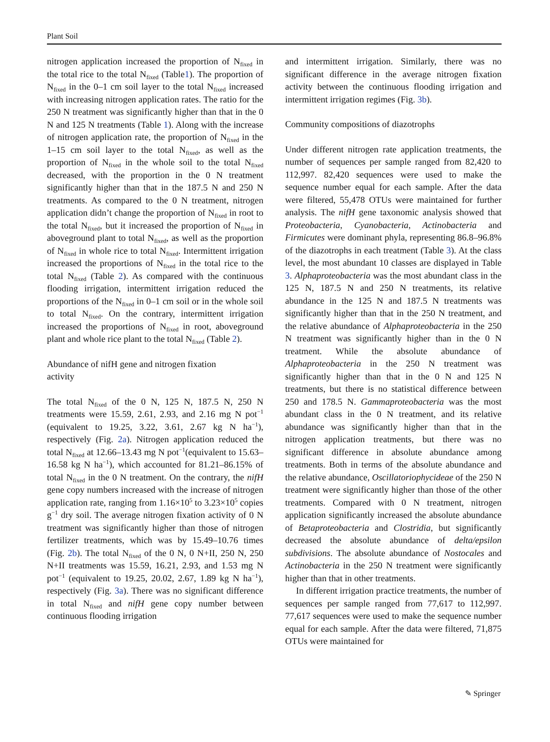Plant Soil
nitrogen application increased the proportion of N<sub>fixed</sub> in the total rice to the total N<sub>fixed</sub> (Table1). The proportion of N<sub>fixed</sub> in the 0–1 cm soil layer to the total N<sub>fixed</sub> increased with increasing nitrogen application rates. The ratio for the 250 N treatment was significantly higher than that in the 0 N and 125 N treatments (Table 1). Along with the increase of nitrogen application rate, the proportion of N<sub>fixed</sub> in the 1–15 cm soil layer to the total N<sub>fixed</sub>, as well as the proportion of N<sub>fixed</sub> in the whole soil to the total N<sub>fixed</sub> decreased, with the proportion in the 0 N treatment significantly higher than that in the 187.5 N and 250 N treatments. As compared to the 0 N treatment, nitrogen application didn’t change the proportion of N<sub>fixed</sub> in root to the total N<sub>fixed</sub>, but it increased the proportion of N<sub>fixed</sub> in aboveground plant to total N<sub>fixed</sub>, as well as the proportion of N<sub>fixed</sub> in whole rice to total N<sub>fixed</sub>. Intermittent irrigation increased the proportions of N<sub>fixed</sub> in the total rice to the total N<sub>fixed</sub> (Table 2). As compared with the continuous flooding irrigation, intermittent irrigation reduced the proportions of the N<sub>fixed</sub> in 0–1 cm soil or in the whole soil to total N<sub>fixed</sub>. On the contrary, intermittent irrigation increased the proportions of N<sub>fixed</sub> in root, aboveground plant and whole rice plant to the total N<sub>fixed</sub> (Table 2).
Abundance of nifH gene and nitrogen fixation
activity
The total N<sub>fixed</sub> of the 0 N, 125 N, 187.5 N, 250 N treatments were 15.59, 2.61, 2.93, and 2.16 mg N pot<sup>−1</sup> (equivalent to 19.25, 3.22, 3.61, 2.67 kg N ha<sup>−1</sup>), respectively (Fig. 2a). Nitrogen application reduced the total N<sub>fixed</sub> at 12.66–13.43 mg N pot<sup>−1</sup>(equivalent to 15.63–16.58 kg N ha<sup>−1</sup>), which accounted for 81.21–86.15% of total N<sub>fixed</sub> in the 0 N treatment. On the contrary, the nifH gene copy numbers increased with the increase of nitrogen application rate, ranging from 1.16×10<sup>5</sup> to 3.23×10<sup>5</sup> copies g<sup>−1</sup> dry soil. The average nitrogen fixation activity of 0 N treatment was significantly higher than those of nitrogen fertilizer treatments, which was by 15.49–10.76 times (Fig. 2b). The total N<sub>fixed</sub> of the 0 N, 0 N+II, 250 N, 250 N+II treatments was 15.59, 16.21, 2.93, and 1.53 mg N pot<sup>−1</sup> (equivalent to 19.25, 20.02, 2.67, 1.89 kg N ha<sup>−1</sup>), respectively (Fig. 3a). There was no significant difference in total N<sub>fixed</sub> and nifH gene copy number between continuous flooding irrigation
and intermittent irrigation. Similarly, there was no significant difference in the average nitrogen fixation activity between the continuous flooding irrigation and intermittent irrigation regimes (Fig. 3b).
Community compositions of diazotrophs
Under different nitrogen rate application treatments, the number of sequences per sample ranged from 82,420 to 112,997. 82,420 sequences were used to make the sequence number equal for each sample. After the data were filtered, 55,478 OTUs were maintained for further analysis. The nifH gene taxonomic analysis showed that Proteobacteria, Cyanobacteria, Actinobacteria and Firmicutes were dominant phyla, representing 86.8–96.8% of the diazotrophs in each treatment (Table 3). At the class level, the most abundant 10 classes are displayed in Table 3. Alphaproteobacteria was the most abundant class in the 125 N, 187.5 N and 250 N treatments, its relative abundance in the 125 N and 187.5 N treatments was significantly higher than that in the 250 N treatment, and the relative abundance of Alphaproteobacteria in the 250 N treatment was significantly higher than in the 0 N treatment. While the absolute abundance of Alphaproteobacteria in the 250 N treatment was significantly higher than that in the 0 N and 125 N treatments, but there is no statistical difference between 250 and 178.5 N. Gammaproteobacteria was the most abundant class in the 0 N treatment, and its relative abundance was significantly higher than that in the nitrogen application treatments, but there was no significant difference in absolute abundance among treatments. Both in terms of the absolute abundance and the relative abundance, Oscillatoriophycideae of the 250 N treatment were significantly higher than those of the other treatments. Compared with 0 N treatment, nitrogen application significantly increased the absolute abundance of Betaproteobacteria and Clostridia, but significantly decreased the absolute abundance of delta/epsilon subdivisions. The absolute abundance of Nostocales and Actinobacteria in the 250 N treatment were significantly higher than that in other treatments.
In different irrigation practice treatments, the number of sequences per sample ranged from 77,617 to 112,997. 77,617 sequences were used to make the sequence number equal for each sample. After the data were filtered, 71,875 OTUs were maintained for
✎ Springer